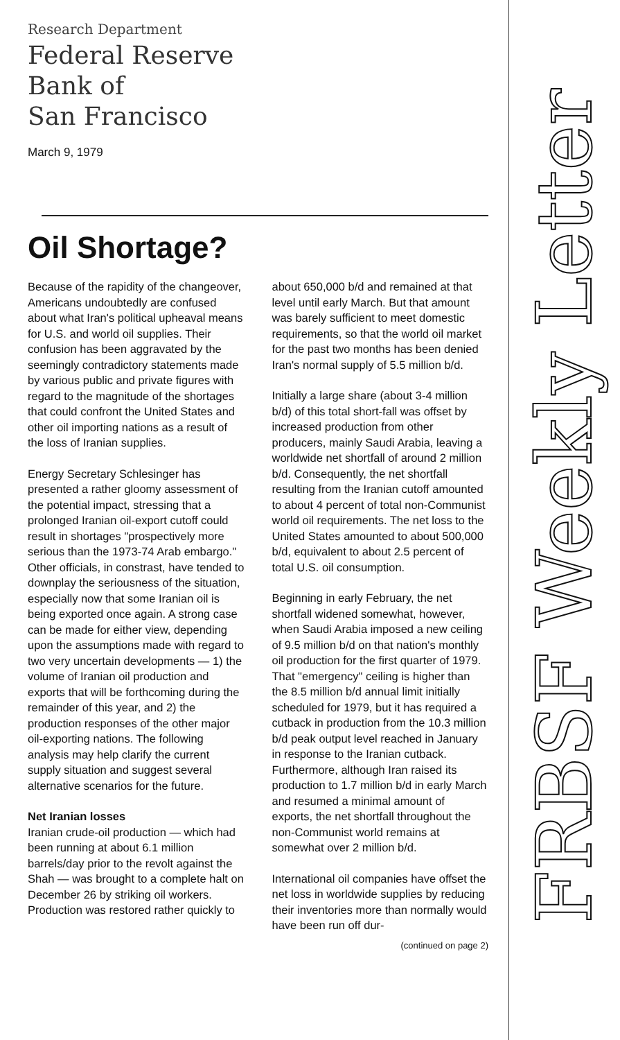Research Department
Federal Reserve
Bank of
San Francisco
March 9, 1979
Oil Shortage?
Because of the rapidity of the changeover, Americans undoubtedly are confused about what Iran's political upheaval means for U.S. and world oil supplies. Their confusion has been aggravated by the seemingly contradictory statements made by various public and private figures with regard to the magnitude of the shortages that could confront the United States and other oil importing nations as a result of the loss of Iranian supplies.
Energy Secretary Schlesinger has presented a rather gloomy assessment of the potential impact, stressing that a prolonged Iranian oil-export cutoff could result in shortages "prospectively more serious than the 1973-74 Arab embargo." Other officials, in constrast, have tended to downplay the seriousness of the situation, especially now that some Iranian oil is being exported once again. A strong case can be made for either view, depending upon the assumptions made with regard to two very uncertain developments — 1) the volume of Iranian oil production and exports that will be forthcoming during the remainder of this year, and 2) the production responses of the other major oil-exporting nations. The following analysis may help clarify the current supply situation and suggest several alternative scenarios for the future.
Net Iranian losses
Iranian crude-oil production — which had been running at about 6.1 million barrels/day prior to the revolt against the Shah — was brought to a complete halt on December 26 by striking oil workers. Production was restored rather quickly to about 650,000 b/d and remained at that level until early March. But that amount was barely sufficient to meet domestic requirements, so that the world oil market for the past two months has been denied Iran's normal supply of 5.5 million b/d.
Initially a large share (about 3-4 million b/d) of this total short-fall was offset by increased production from other producers, mainly Saudi Arabia, leaving a worldwide net shortfall of around 2 million b/d. Consequently, the net shortfall resulting from the Iranian cutoff amounted to about 4 percent of total non-Communist world oil requirements. The net loss to the United States amounted to about 500,000 b/d, equivalent to about 2.5 percent of total U.S. oil consumption.
Beginning in early February, the net shortfall widened somewhat, however, when Saudi Arabia imposed a new ceiling of 9.5 million b/d on that nation's monthly oil production for the first quarter of 1979. That "emergency" ceiling is higher than the 8.5 million b/d annual limit initially scheduled for 1979, but it has required a cutback in production from the 10.3 million b/d peak output level reached in January in response to the Iranian cutback. Furthermore, although Iran raised its production to 1.7 million b/d in early March and resumed a minimal amount of exports, the net shortfall throughout the non-Communist world remains at somewhat over 2 million b/d.
International oil companies have offset the net loss in worldwide supplies by reducing their inventories more than normally would have been run off dur-
(continued on page 2)
FRBSF Weekly Letter